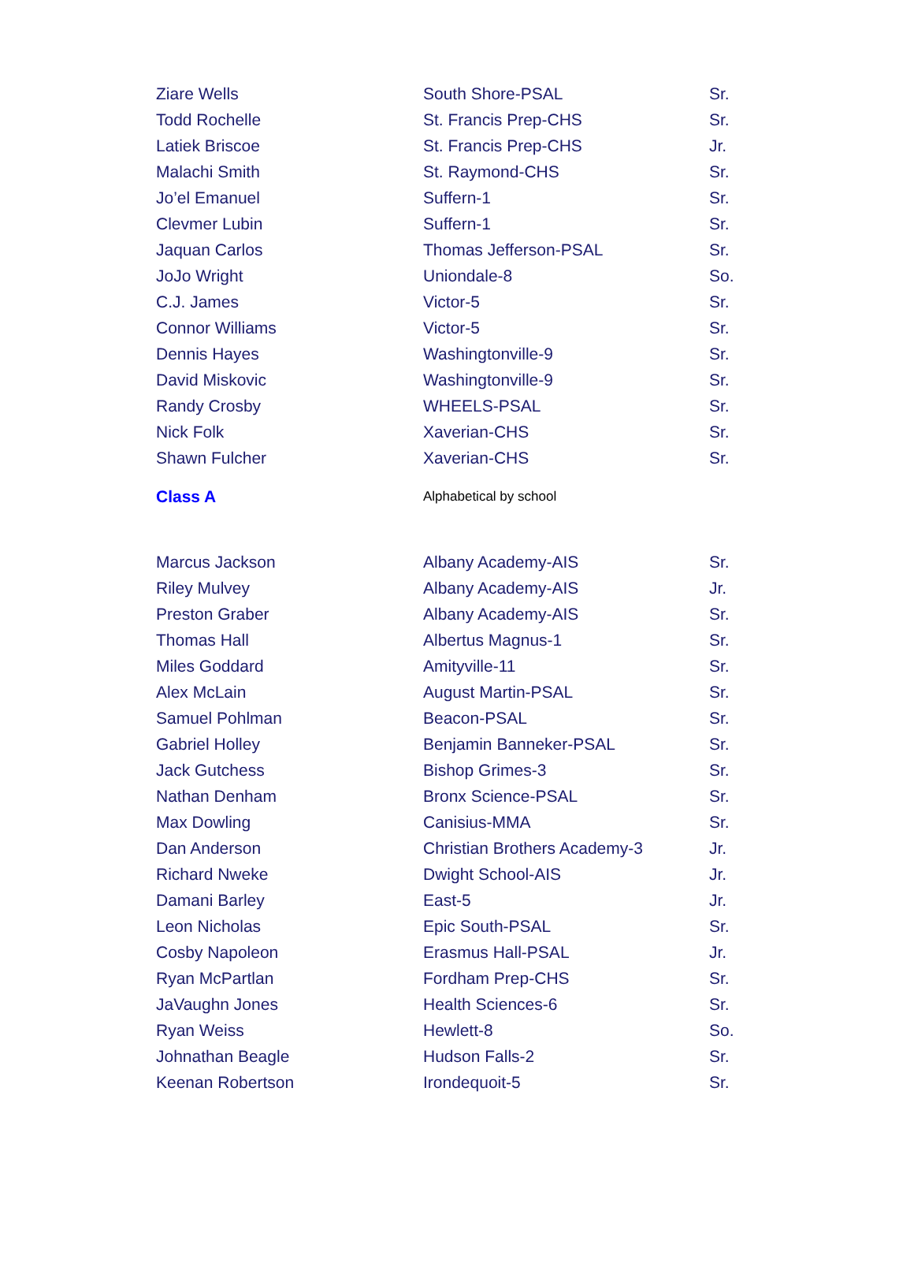| Ziare Wells | South Shore-PSAL | Sr. |
| Todd Rochelle | St. Francis Prep-CHS | Sr. |
| Latiek Briscoe | St. Francis Prep-CHS | Jr. |
| Malachi Smith | St. Raymond-CHS | Sr. |
| Jo’el Emanuel | Suffern-1 | Sr. |
| Clevmer Lubin | Suffern-1 | Sr. |
| Jaquan Carlos | Thomas Jefferson-PSAL | Sr. |
| JoJo Wright | Uniondale-8 | So. |
| C.J. James | Victor-5 | Sr. |
| Connor Williams | Victor-5 | Sr. |
| Dennis Hayes | Washingtonville-9 | Sr. |
| David Miskovic | Washingtonville-9 | Sr. |
| Randy Crosby | WHEELS-PSAL | Sr. |
| Nick Folk | Xaverian-CHS | Sr. |
| Shawn Fulcher | Xaverian-CHS | Sr. |
| Class A | Alphabetical by school | |
| Marcus Jackson | Albany Academy-AIS | Sr. |
| Riley Mulvey | Albany Academy-AIS | Jr. |
| Preston Graber | Albany Academy-AIS | Sr. |
| Thomas Hall | Albertus Magnus-1 | Sr. |
| Miles Goddard | Amityville-11 | Sr. |
| Alex McLain | August Martin-PSAL | Sr. |
| Samuel Pohlman | Beacon-PSAL | Sr. |
| Gabriel Holley | Benjamin Banneker-PSAL | Sr. |
| Jack Gutchess | Bishop Grimes-3 | Sr. |
| Nathan Denham | Bronx Science-PSAL | Sr. |
| Max Dowling | Canisius-MMA | Sr. |
| Dan Anderson | Christian Brothers Academy-3 | Jr. |
| Richard Nweke | Dwight School-AIS | Jr. |
| Damani Barley | East-5 | Jr. |
| Leon Nicholas | Epic South-PSAL | Sr. |
| Cosby Napoleon | Erasmus Hall-PSAL | Jr. |
| Ryan McPartlan | Fordham Prep-CHS | Sr. |
| JaVaughn Jones | Health Sciences-6 | Sr. |
| Ryan Weiss | Hewlett-8 | So. |
| Johnathan Beagle | Hudson Falls-2 | Sr. |
| Keenan Robertson | Irondequoit-5 | Sr. |